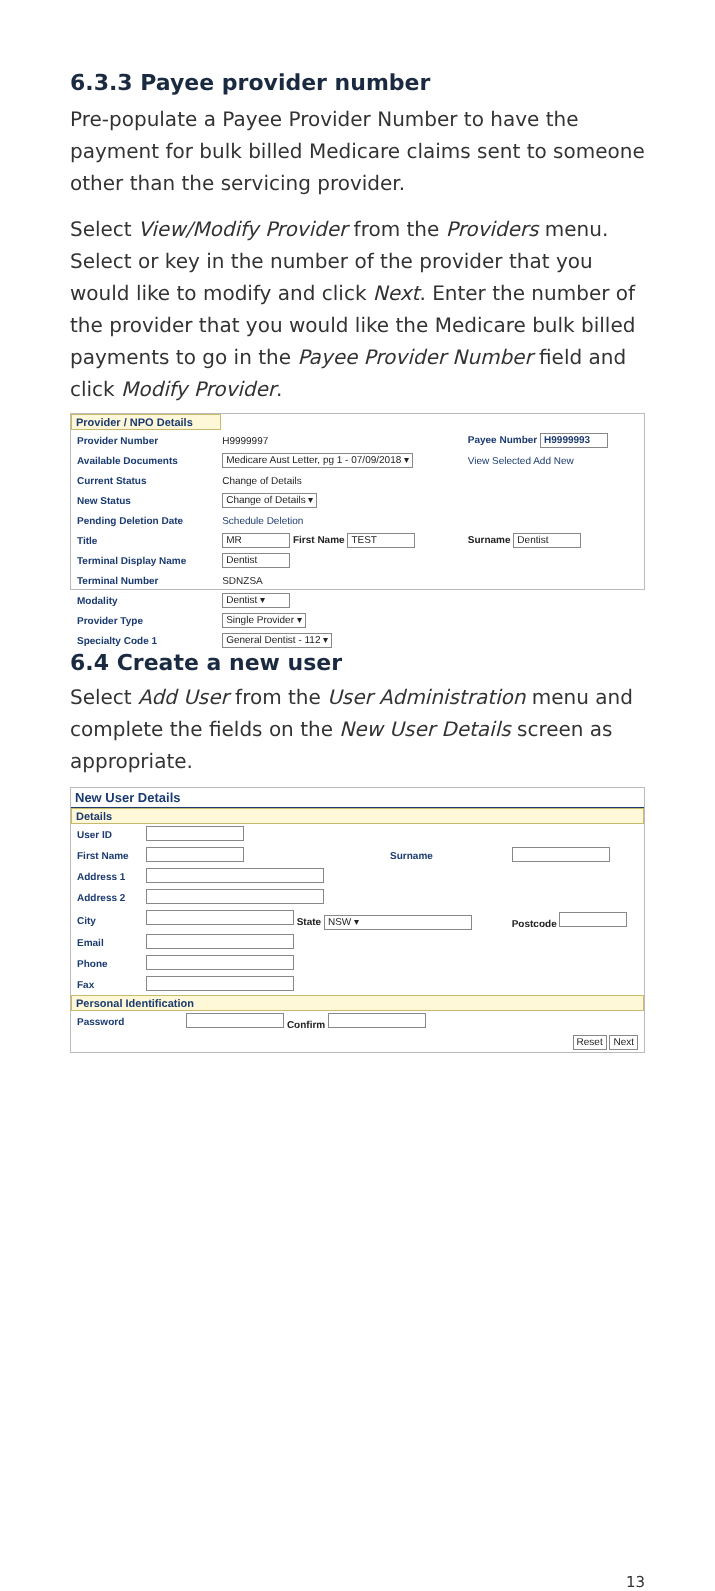6.3.3 Payee provider number
Pre-populate a Payee Provider Number to have the payment for bulk billed Medicare claims sent to someone other than the servicing provider.
Select View/Modify Provider from the Providers menu. Select or key in the number of the provider that you would like to modify and click Next. Enter the number of the provider that you would like the Medicare bulk billed payments to go in the Payee Provider Number field and click Modify Provider.
Provider / NPO Details
| Provider Number | H9999997 | Payee Number H9999993 |
| Available Documents | Medicare Aust Letter, pg 1 - 07/09/2018 ▾ | View Selected Add New |
| Current Status | Change of Details | |
| New Status | Change of Details ▾ | |
| Pending Deletion Date | Schedule Deletion | |
| Title | MR First Name TEST | Surname Dentist |
| Terminal Display Name | Dentist | |
| Terminal Number | SDNZSA | |
| Modality | Dentist ▾ | |
| Provider Type | Single Provider ▾ | |
| Specialty Code 1 | General Dentist - 112 ▾ | |
6.4 Create a new user
Select Add User from the User Administration menu and complete the fields on the New User Details screen as appropriate.
New User Details
Details
| User ID | | | |
| First Name | | Surname | |
| Address 1 | | | |
| Address 2 | | | |
| City | State NSW ▾ | | Postcode |
| Email | | | |
| Phone | | | |
| Fax | | | |
Personal Identification
| Password | Confirm |
| | Reset Next |
13